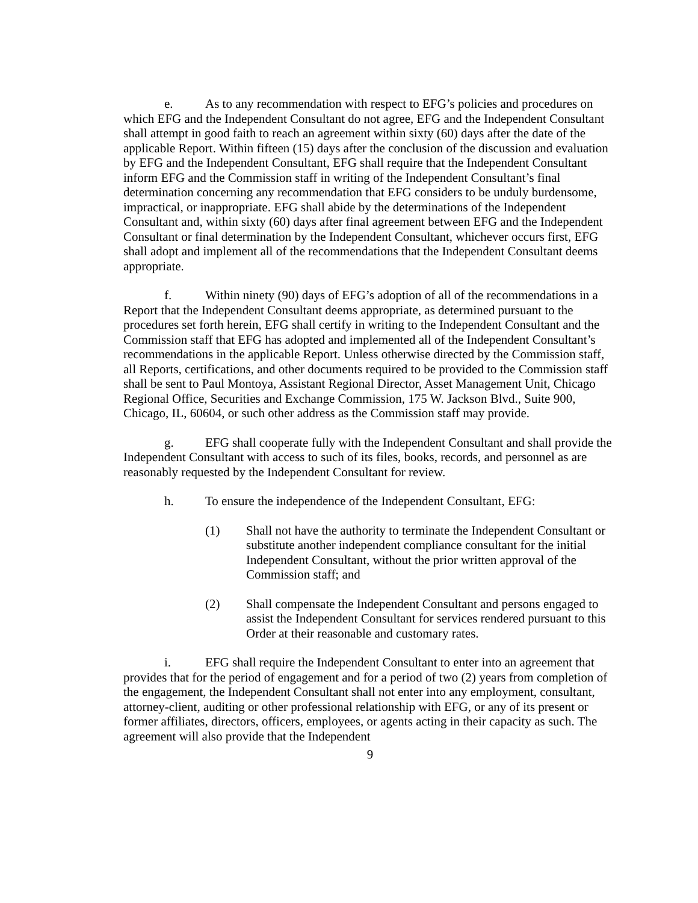e. As to any recommendation with respect to EFG’s policies and procedures on which EFG and the Independent Consultant do not agree, EFG and the Independent Consultant shall attempt in good faith to reach an agreement within sixty (60) days after the date of the applicable Report. Within fifteen (15) days after the conclusion of the discussion and evaluation by EFG and the Independent Consultant, EFG shall require that the Independent Consultant inform EFG and the Commission staff in writing of the Independent Consultant’s final determination concerning any recommendation that EFG considers to be unduly burdensome, impractical, or inappropriate. EFG shall abide by the determinations of the Independent Consultant and, within sixty (60) days after final agreement between EFG and the Independent Consultant or final determination by the Independent Consultant, whichever occurs first, EFG shall adopt and implement all of the recommendations that the Independent Consultant deems appropriate.
f. Within ninety (90) days of EFG’s adoption of all of the recommendations in a Report that the Independent Consultant deems appropriate, as determined pursuant to the procedures set forth herein, EFG shall certify in writing to the Independent Consultant and the Commission staff that EFG has adopted and implemented all of the Independent Consultant’s recommendations in the applicable Report. Unless otherwise directed by the Commission staff, all Reports, certifications, and other documents required to be provided to the Commission staff shall be sent to Paul Montoya, Assistant Regional Director, Asset Management Unit, Chicago Regional Office, Securities and Exchange Commission, 175 W. Jackson Blvd., Suite 900, Chicago, IL, 60604, or such other address as the Commission staff may provide.
g. EFG shall cooperate fully with the Independent Consultant and shall provide the Independent Consultant with access to such of its files, books, records, and personnel as are reasonably requested by the Independent Consultant for review.
h. To ensure the independence of the Independent Consultant, EFG:
(1) Shall not have the authority to terminate the Independent Consultant or substitute another independent compliance consultant for the initial Independent Consultant, without the prior written approval of the Commission staff; and
(2) Shall compensate the Independent Consultant and persons engaged to assist the Independent Consultant for services rendered pursuant to this Order at their reasonable and customary rates.
i. EFG shall require the Independent Consultant to enter into an agreement that provides that for the period of engagement and for a period of two (2) years from completion of the engagement, the Independent Consultant shall not enter into any employment, consultant, attorney-client, auditing or other professional relationship with EFG, or any of its present or former affiliates, directors, officers, employees, or agents acting in their capacity as such. The agreement will also provide that the Independent
9